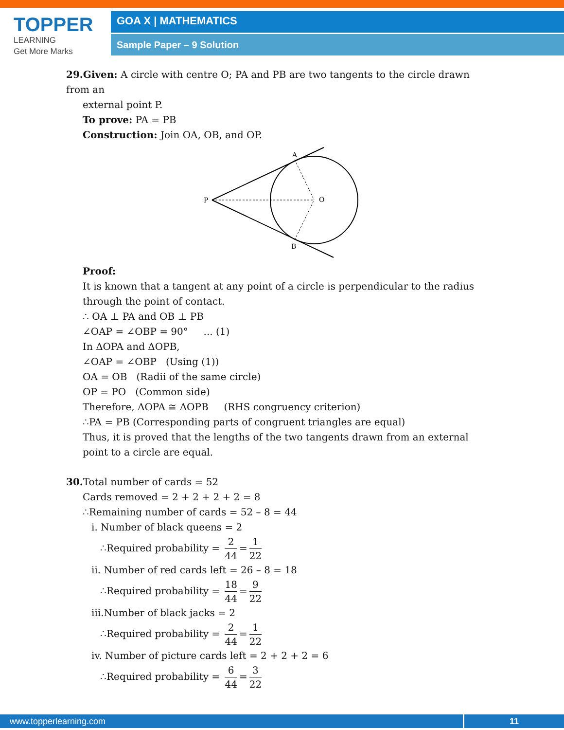TOPPER
LEARNING
Get More Marks
GOA X | MATHEMATICS
Sample Paper – 9 Solution
29.Given: A circle with centre O; PA and PB are two tangents to the circle drawn from an
external point P.
To prove: PA = PB
Construction: Join OA, OB, and OP.
P
O
A
B
Proof:
It is known that a tangent at any point of a circle is perpendicular to the radius through the point of contact.
∴ OA ⊥ PA and OB ⊥ PB
∠OAP = ∠OBP = 90° ... (1)
In ΔOPA and ΔOPB,
∠OAP = ∠OBP (Using (1))
OA = OB (Radii of the same circle)
OP = PO (Common side)
Therefore, ΔOPA ≅ ΔOPB (RHS congruency criterion)
∴PA = PB (Corresponding parts of congruent triangles are equal)
Thus, it is proved that the lengths of the two tangents drawn from an external point to a circle are equal.
30. Total number of cards = 52
Cards removed = 2 + 2 + 2 + 2 = 8
∴Remaining number of cards = 52 – 8 = 44
i. Number of black queens = 2
∴Required probability = 2 44 = 1 22
ii. Number of red cards left = 26 – 8 = 18
∴Required probability = 18 44 = 9 22
iii.Number of black jacks = 2
∴Required probability = 2 44 = 1 22
iv. Number of picture cards left = 2 + 2 + 2 = 6
∴Required probability = 6 44 = 3 22
www.topperlearning.com 11